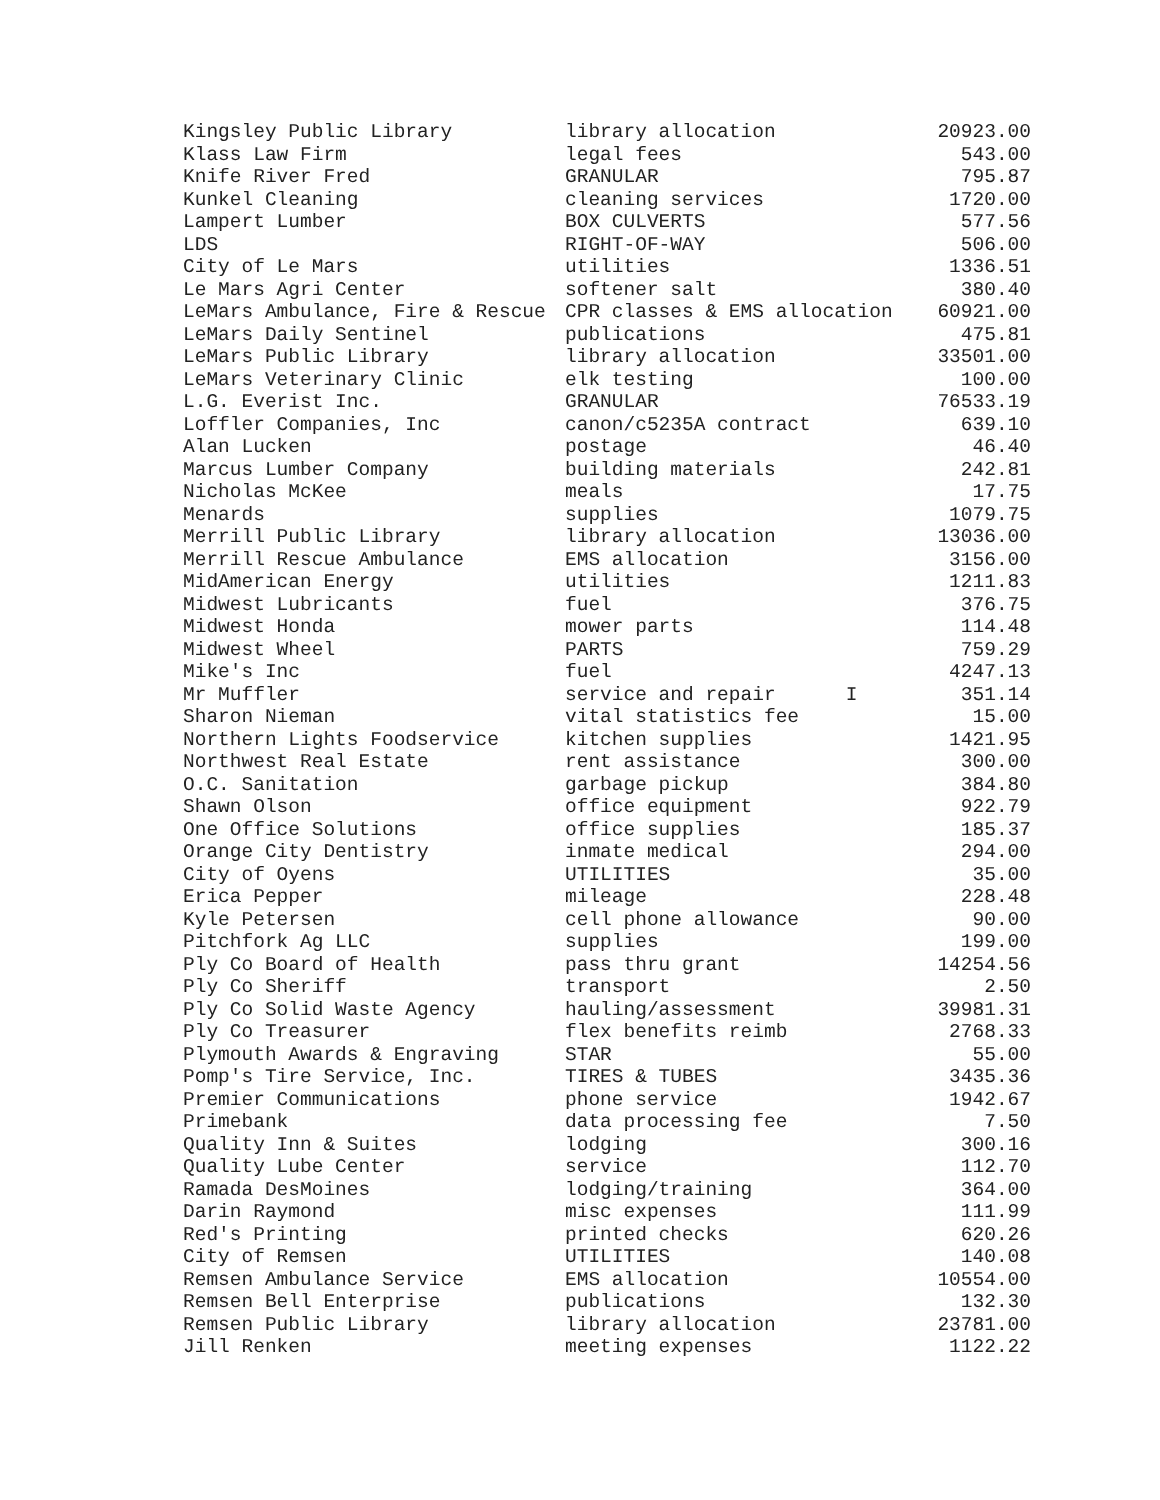| Kingsley Public Library | library allocation | 20923.00 |
| Klass Law Firm | legal fees | 543.00 |
| Knife River Fred | GRANULAR | 795.87 |
| Kunkel Cleaning | cleaning services | 1720.00 |
| Lampert Lumber | BOX CULVERTS | 577.56 |
| LDS | RIGHT-OF-WAY | 506.00 |
| City of Le Mars | utilities | 1336.51 |
| Le Mars Agri Center | softener salt | 380.40 |
| LeMars Ambulance, Fire & Rescue | CPR classes & EMS allocation | 60921.00 |
| LeMars Daily Sentinel | publications | 475.81 |
| LeMars Public Library | library allocation | 33501.00 |
| LeMars Veterinary Clinic | elk testing | 100.00 |
| L.G. Everist Inc. | GRANULAR | 76533.19 |
| Loffler Companies, Inc | canon/c5235A contract | 639.10 |
| Alan Lucken | postage | 46.40 |
| Marcus Lumber Company | building materials | 242.81 |
| Nicholas McKee | meals | 17.75 |
| Menards | supplies | 1079.75 |
| Merrill Public Library | library allocation | 13036.00 |
| Merrill Rescue Ambulance | EMS allocation | 3156.00 |
| MidAmerican Energy | utilities | 1211.83 |
| Midwest Lubricants | fuel | 376.75 |
| Midwest Honda | mower parts | 114.48 |
| Midwest Wheel | PARTS | 759.29 |
| Mike's Inc | fuel | 4247.13 |
| Mr Muffler | service and repair I | 351.14 |
| Sharon Nieman | vital statistics fee | 15.00 |
| Northern Lights Foodservice | kitchen supplies | 1421.95 |
| Northwest Real Estate | rent assistance | 300.00 |
| O.C. Sanitation | garbage pickup | 384.80 |
| Shawn Olson | office equipment | 922.79 |
| One Office Solutions | office supplies | 185.37 |
| Orange City Dentistry | inmate medical | 294.00 |
| City of Oyens | UTILITIES | 35.00 |
| Erica Pepper | mileage | 228.48 |
| Kyle Petersen | cell phone allowance | 90.00 |
| Pitchfork Ag LLC | supplies | 199.00 |
| Ply Co Board of Health | pass thru grant | 14254.56 |
| Ply Co Sheriff | transport | 2.50 |
| Ply Co Solid Waste Agency | hauling/assessment | 39981.31 |
| Ply Co Treasurer | flex benefits reimb | 2768.33 |
| Plymouth Awards & Engraving | STAR | 55.00 |
| Pomp's Tire Service, Inc. | TIRES & TUBES | 3435.36 |
| Premier Communications | phone service | 1942.67 |
| Primebank | data processing fee | 7.50 |
| Quality Inn & Suites | lodging | 300.16 |
| Quality Lube Center | service | 112.70 |
| Ramada DesMoines | lodging/training | 364.00 |
| Darin Raymond | misc expenses | 111.99 |
| Red's Printing | printed checks | 620.26 |
| City of Remsen | UTILITIES | 140.08 |
| Remsen Ambulance Service | EMS allocation | 10554.00 |
| Remsen Bell Enterprise | publications | 132.30 |
| Remsen Public Library | library allocation | 23781.00 |
| Jill Renken | meeting expenses | 1122.22 |